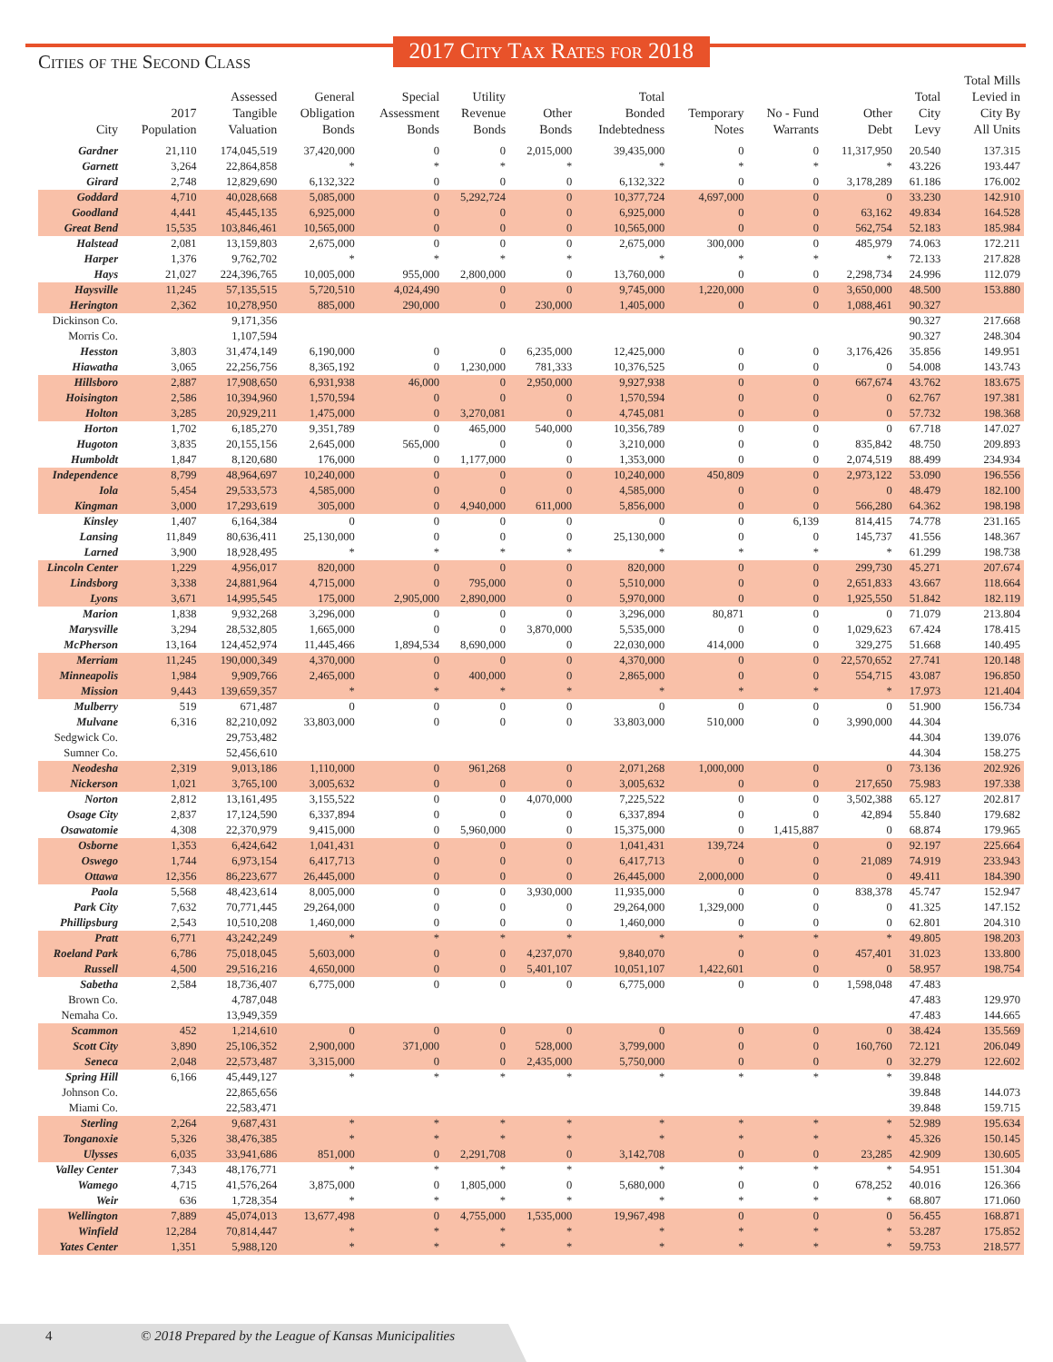Cities of the Second Class
2017 City Tax Rates for 2018
| City | 2017 Population | Assessed Tangible Valuation | General Obligation Bonds | Special Assessment Bonds | Utility Revenue Bonds | Other Bonds | Total Bonded Indebtedness | Temporary Notes | No - Fund Warrants | Other Debt | Total City Levy | Total Mills Levied in City By All Units |
| --- | --- | --- | --- | --- | --- | --- | --- | --- | --- | --- | --- | --- |
| Gardner | 21,110 | 174,045,519 | 37,420,000 | 0 | 0 | 2,015,000 | 39,435,000 | 0 | 0 | 11,317,950 | 20.540 | 137.315 |
| Garnett | 3,264 | 22,864,858 | * | * | * | * | * | * | * | * | 43.226 | 193.447 |
| Girard | 2,748 | 12,829,690 | 6,132,322 | 0 | 0 | 0 | 6,132,322 | 0 | 0 | 3,178,289 | 61.186 | 176.002 |
| Goddard | 4,710 | 40,028,668 | 5,085,000 | 0 | 5,292,724 | 0 | 10,377,724 | 4,697,000 | 0 | 0 | 33.230 | 142.910 |
| Goodland | 4,441 | 45,445,135 | 6,925,000 | 0 | 0 | 0 | 6,925,000 | 0 | 0 | 63,162 | 49.834 | 164.528 |
| Great Bend | 15,535 | 103,846,461 | 10,565,000 | 0 | 0 | 0 | 10,565,000 | 0 | 0 | 562,754 | 52.183 | 185.984 |
| Halstead | 2,081 | 13,159,803 | 2,675,000 | 0 | 0 | 0 | 2,675,000 | 300,000 | 0 | 485,979 | 74.063 | 172.211 |
| Harper | 1,376 | 9,762,702 | * | * | * | * | * | * | * | * | 72.133 | 217.828 |
| Hays | 21,027 | 224,396,765 | 10,005,000 | 955,000 | 2,800,000 | 0 | 13,760,000 | 0 | 0 | 2,298,734 | 24.996 | 112.079 |
| Haysville | 11,245 | 57,135,515 | 5,720,510 | 4,024,490 | 0 | 0 | 9,745,000 | 1,220,000 | 0 | 3,650,000 | 48.500 | 153.880 |
| Herington | 2,362 | 10,278,950 | 885,000 | 290,000 | 0 | 230,000 | 1,405,000 | 0 | 0 | 1,088,461 | 90.327 | |
| Dickinson Co. | | 9,171,356 | | | | | | | | | 90.327 | 217.668 |
| Morris Co. | | 1,107,594 | | | | | | | | | 90.327 | 248.304 |
| Hesston | 3,803 | 31,474,149 | 6,190,000 | 0 | 0 | 6,235,000 | 12,425,000 | 0 | 0 | 3,176,426 | 35.856 | 149.951 |
| Hiawatha | 3,065 | 22,256,756 | 8,365,192 | 0 | 1,230,000 | 781,333 | 10,376,525 | 0 | 0 | 0 | 54.008 | 143.743 |
| Hillsboro | 2,887 | 17,908,650 | 6,931,938 | 46,000 | 0 | 2,950,000 | 9,927,938 | 0 | 0 | 667,674 | 43.762 | 183.675 |
| Hoisington | 2,586 | 10,394,960 | 1,570,594 | 0 | 0 | 0 | 1,570,594 | 0 | 0 | 0 | 62.767 | 197.381 |
| Holton | 3,285 | 20,929,211 | 1,475,000 | 0 | 3,270,081 | 0 | 4,745,081 | 0 | 0 | 0 | 57.732 | 198.368 |
| Horton | 1,702 | 6,185,270 | 9,351,789 | 0 | 465,000 | 540,000 | 10,356,789 | 0 | 0 | 0 | 67.718 | 147.027 |
| Hugoton | 3,835 | 20,155,156 | 2,645,000 | 565,000 | 0 | 0 | 3,210,000 | 0 | 0 | 835,842 | 48.750 | 209.893 |
| Humboldt | 1,847 | 8,120,680 | 176,000 | 0 | 1,177,000 | 0 | 1,353,000 | 0 | 0 | 2,074,519 | 88.499 | 234.934 |
| Independence | 8,799 | 48,964,697 | 10,240,000 | 0 | 0 | 0 | 10,240,000 | 450,809 | 0 | 2,973,122 | 53.090 | 196.556 |
| Iola | 5,454 | 29,533,573 | 4,585,000 | 0 | 0 | 0 | 4,585,000 | 0 | 0 | 0 | 48.479 | 182.100 |
| Kingman | 3,000 | 17,293,619 | 305,000 | 0 | 4,940,000 | 611,000 | 5,856,000 | 0 | 0 | 566,280 | 64.362 | 198.198 |
| Kinsley | 1,407 | 6,164,384 | 0 | 0 | 0 | 0 | 0 | 0 | 6,139 | 814,415 | 74.778 | 231.165 |
| Lansing | 11,849 | 80,636,411 | 25,130,000 | 0 | 0 | 0 | 25,130,000 | 0 | 0 | 145,737 | 41.556 | 148.367 |
| Larned | 3,900 | 18,928,495 | * | * | * | * | * | * | * | * | 61.299 | 198.738 |
| Lincoln Center | 1,229 | 4,956,017 | 820,000 | 0 | 0 | 0 | 820,000 | 0 | 0 | 299,730 | 45.271 | 207.674 |
| Lindsborg | 3,338 | 24,881,964 | 4,715,000 | 0 | 795,000 | 0 | 5,510,000 | 0 | 0 | 2,651,833 | 43.667 | 118.664 |
| Lyons | 3,671 | 14,995,545 | 175,000 | 2,905,000 | 2,890,000 | 0 | 5,970,000 | 0 | 0 | 1,925,550 | 51.842 | 182.119 |
| Marion | 1,838 | 9,932,268 | 3,296,000 | 0 | 0 | 0 | 3,296,000 | 80,871 | 0 | 0 | 71.079 | 213.804 |
| Marysville | 3,294 | 28,532,805 | 1,665,000 | 0 | 0 | 3,870,000 | 5,535,000 | 0 | 0 | 1,029,623 | 67.424 | 178.415 |
| McPherson | 13,164 | 124,452,974 | 11,445,466 | 1,894,534 | 8,690,000 | 0 | 22,030,000 | 414,000 | 0 | 329,275 | 51.668 | 140.495 |
| Merriam | 11,245 | 190,000,349 | 4,370,000 | 0 | 0 | 0 | 4,370,000 | 0 | 0 | 22,570,652 | 27.741 | 120.148 |
| Minneapolis | 1,984 | 9,909,766 | 2,465,000 | 0 | 400,000 | 0 | 2,865,000 | 0 | 0 | 554,715 | 43.087 | 196.850 |
| Mission | 9,443 | 139,659,357 | * | * | * | * | * | * | * | * | 17.973 | 121.404 |
| Mulberry | 519 | 671,487 | 0 | 0 | 0 | 0 | 0 | 0 | 0 | 0 | 51.900 | 156.734 |
| Mulvane | 6,316 | 82,210,092 | 33,803,000 | 0 | 0 | 0 | 33,803,000 | 510,000 | 0 | 3,990,000 | 44.304 | |
| Sedgwick Co. | | 29,753,482 | | | | | | | | | 44.304 | 139.076 |
| Sumner Co. | | 52,456,610 | | | | | | | | | 44.304 | 158.275 |
| Neodesha | 2,319 | 9,013,186 | 1,110,000 | 0 | 961,268 | 0 | 2,071,268 | 1,000,000 | 0 | 0 | 73.136 | 202.926 |
| Nickerson | 1,021 | 3,765,100 | 3,005,632 | 0 | 0 | 0 | 3,005,632 | 0 | 0 | 217,650 | 75.983 | 197.338 |
| Norton | 2,812 | 13,161,495 | 3,155,522 | 0 | 0 | 4,070,000 | 7,225,522 | 0 | 0 | 3,502,388 | 65.127 | 202.817 |
| Osage City | 2,837 | 17,124,590 | 6,337,894 | 0 | 0 | 0 | 6,337,894 | 0 | 0 | 42,894 | 55.840 | 179.682 |
| Osawatomie | 4,308 | 22,370,979 | 9,415,000 | 0 | 5,960,000 | 0 | 15,375,000 | 0 | 1,415,887 | 0 | 68.874 | 179.965 |
| Osborne | 1,353 | 6,424,642 | 1,041,431 | 0 | 0 | 0 | 1,041,431 | 139,724 | 0 | 0 | 92.197 | 225.664 |
| Oswego | 1,744 | 6,973,154 | 6,417,713 | 0 | 0 | 0 | 6,417,713 | 0 | 0 | 21,089 | 74.919 | 233.943 |
| Ottawa | 12,356 | 86,223,677 | 26,445,000 | 0 | 0 | 0 | 26,445,000 | 2,000,000 | 0 | 0 | 49.411 | 184.390 |
| Paola | 5,568 | 48,423,614 | 8,005,000 | 0 | 0 | 3,930,000 | 11,935,000 | 0 | 0 | 838,378 | 45.747 | 152.947 |
| Park City | 7,632 | 70,771,445 | 29,264,000 | 0 | 0 | 0 | 29,264,000 | 1,329,000 | 0 | 0 | 41.325 | 147.152 |
| Phillipsburg | 2,543 | 10,510,208 | 1,460,000 | 0 | 0 | 0 | 1,460,000 | 0 | 0 | 0 | 62.801 | 204.310 |
| Pratt | 6,771 | 43,242,249 | * | * | * | * | * | * | * | * | 49.805 | 198.203 |
| Roeland Park | 6,786 | 75,018,045 | 5,603,000 | 0 | 0 | 4,237,070 | 9,840,070 | 0 | 0 | 457,401 | 31.023 | 133.800 |
| Russell | 4,500 | 29,516,216 | 4,650,000 | 0 | 0 | 5,401,107 | 10,051,107 | 1,422,601 | 0 | 0 | 58.957 | 198.754 |
| Sabetha | 2,584 | 18,736,407 | 6,775,000 | 0 | 0 | 0 | 6,775,000 | 0 | 0 | 1,598,048 | 47.483 | |
| Brown Co. | | 4,787,048 | | | | | | | | | 47.483 | 129.970 |
| Nemaha Co. | | 13,949,359 | | | | | | | | | 47.483 | 144.665 |
| Scammon | 452 | 1,214,610 | 0 | 0 | 0 | 0 | 0 | 0 | 0 | 0 | 38.424 | 135.569 |
| Scott City | 3,890 | 25,106,352 | 2,900,000 | 371,000 | 0 | 528,000 | 3,799,000 | 0 | 0 | 160,760 | 72.121 | 206.049 |
| Seneca | 2,048 | 22,573,487 | 3,315,000 | 0 | 0 | 2,435,000 | 5,750,000 | 0 | 0 | 0 | 32.279 | 122.602 |
| Spring Hill | 6,166 | 45,449,127 | * | * | * | * | * | * | * | * | 39.848 | |
| Johnson Co. | | 22,865,656 | | | | | | | | | 39.848 | 144.073 |
| Miami Co. | | 22,583,471 | | | | | | | | | 39.848 | 159.715 |
| Sterling | 2,264 | 9,687,431 | * | * | * | * | * | * | * | * | 52.989 | 195.634 |
| Tonganoxie | 5,326 | 38,476,385 | * | * | * | * | * | * | * | * | 45.326 | 150.145 |
| Ulysses | 6,035 | 33,941,686 | 851,000 | 0 | 2,291,708 | 0 | 3,142,708 | 0 | 0 | 23,285 | 42.909 | 130.605 |
| Valley Center | 7,343 | 48,176,771 | * | * | * | * | * | * | * | * | 54.951 | 151.304 |
| Wamego | 4,715 | 41,576,264 | 3,875,000 | 0 | 1,805,000 | 0 | 5,680,000 | 0 | 0 | 678,252 | 40.016 | 126.366 |
| Weir | 636 | 1,728,354 | * | * | * | * | * | * | * | * | 68.807 | 171.060 |
| Wellington | 7,889 | 45,074,013 | 13,677,498 | 0 | 4,755,000 | 1,535,000 | 19,967,498 | 0 | 0 | 0 | 56.455 | 168.871 |
| Winfield | 12,284 | 70,814,447 | * | * | * | * | * | * | * | * | 53.287 | 175.852 |
| Yates Center | 1,351 | 5,988,120 | * | * | * | * | * | * | * | * | 59.753 | 218.577 |
4 © 2018 Prepared by the League of Kansas Municipalities